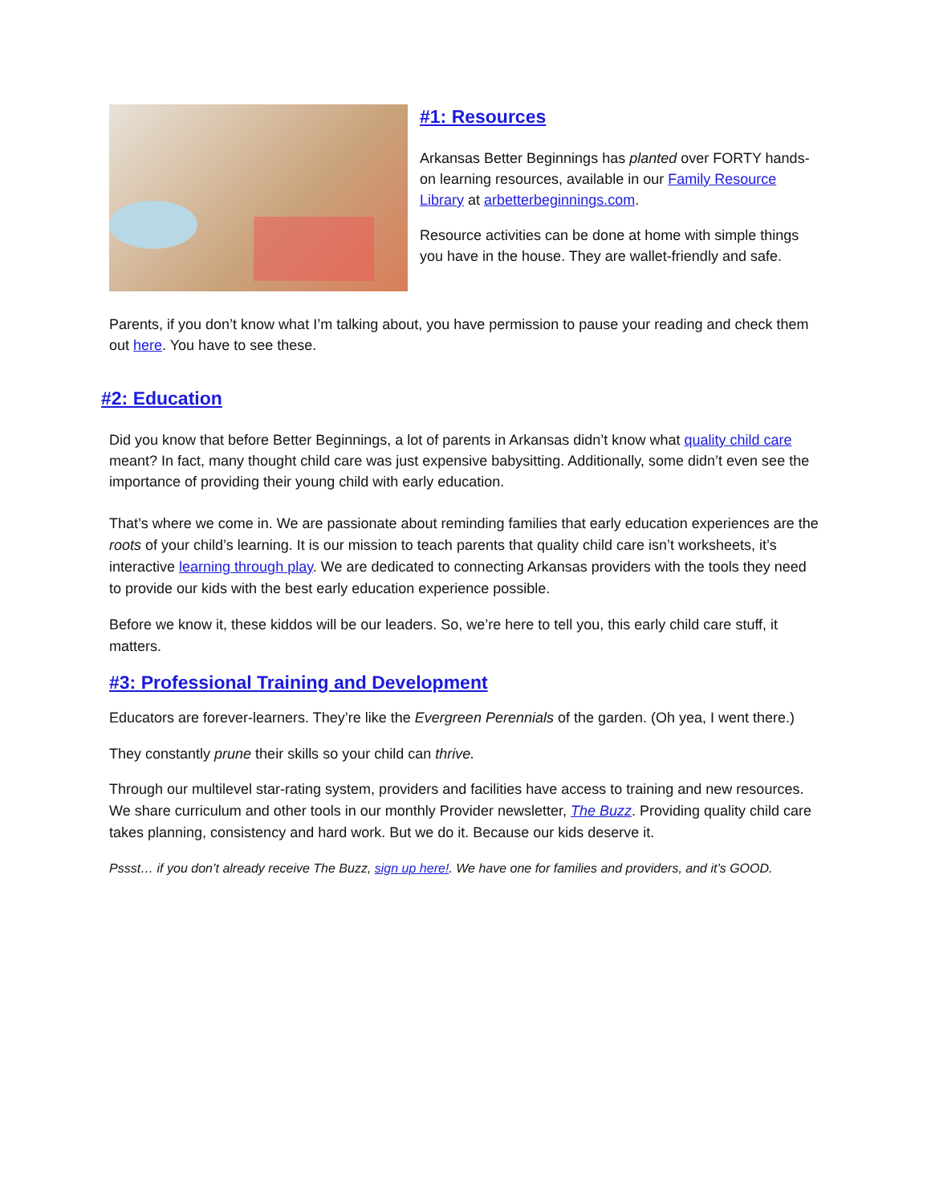#1: Resources
Arkansas Better Beginnings has planted over FORTY hands-on learning resources, available in our Family Resource Library at arbetterbeginnings.com.
Resource activities can be done at home with simple things you have in the house. They are wallet-friendly and safe.
Parents, if you don’t know what I’m talking about, you have permission to pause your reading and check them out here. You have to see these.
#2: Education
Did you know that before Better Beginnings, a lot of parents in Arkansas didn’t know what quality child care meant? In fact, many thought child care was just expensive babysitting. Additionally, some didn’t even see the importance of providing their young child with early education.
That’s where we come in. We are passionate about reminding families that early education experiences are the roots of your child’s learning. It is our mission to teach parents that quality child care isn’t worksheets, it’s interactive learning through play. We are dedicated to connecting Arkansas providers with the tools they need to provide our kids with the best early education experience possible.
Before we know it, these kiddos will be our leaders. So, we’re here to tell you, this early child care stuff, it matters.
#3: Professional Training and Development
Educators are forever-learners. They’re like the Evergreen Perennials of the garden. (Oh yea, I went there.)
They constantly prune their skills so your child can thrive.
Through our multilevel star-rating system, providers and facilities have access to training and new resources. We share curriculum and other tools in our monthly Provider newsletter, The Buzz. Providing quality child care takes planning, consistency and hard work. But we do it. Because our kids deserve it.
Pssst… if you don’t already receive The Buzz, sign up here!. We have one for families and providers, and it’s GOOD.